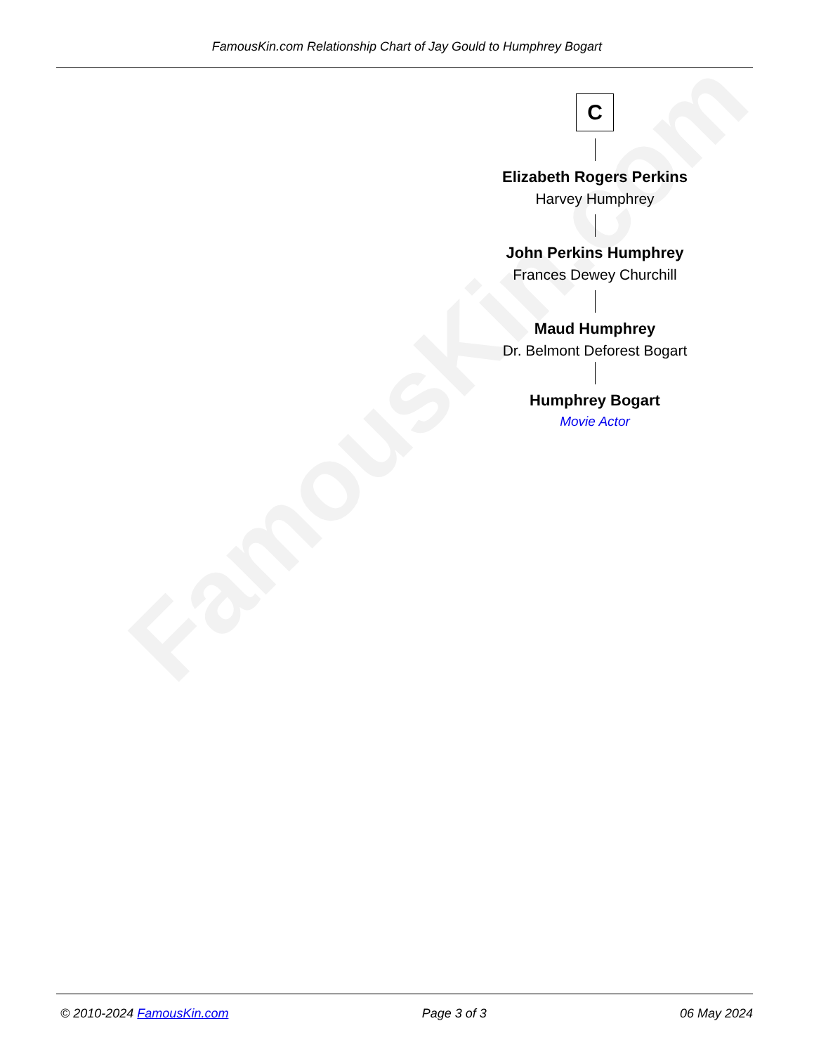FamousKin.com
FamousKin.com Relationship Chart of Jay Gould to Humphrey Bogart
C
Elizabeth Rogers Perkins
Harvey Humphrey
John Perkins Humphrey
Frances Dewey Churchill
Maud Humphrey
Dr. Belmont Deforest Bogart
Humphrey Bogart
Movie Actor
© 2010-2024 FamousKin.com Page 3 of 3 06 May 2024